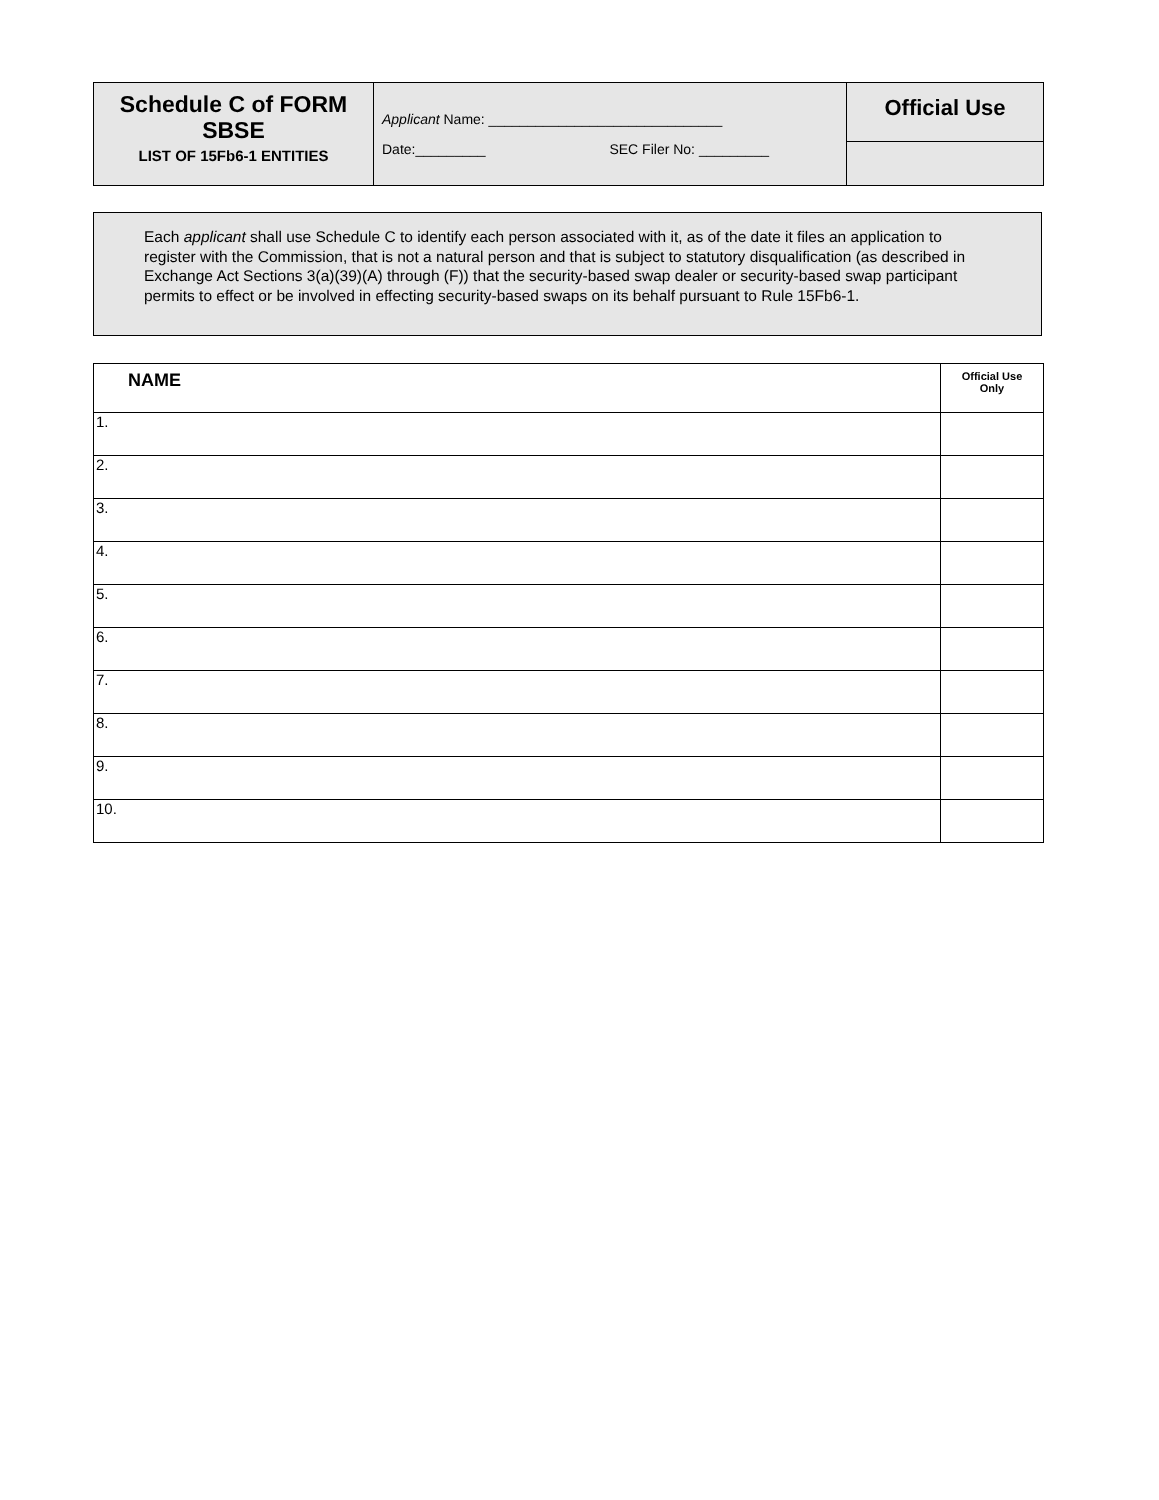| Schedule C of FORM SBSE LIST OF 15Fb6-1 ENTITIES | Applicant Name: ______________________________ Date:_________ SEC Filer No: _________ | Official Use |
Each applicant shall use Schedule C to identify each person associated with it, as of the date it files an application to register with the Commission, that is not a natural person and that is subject to statutory disqualification (as described in Exchange Act Sections 3(a)(39)(A) through (F)) that the security-based swap dealer or security-based swap participant permits to effect or be involved in effecting security-based swaps on its behalf pursuant to Rule 15Fb6-1.
| NAME | Official Use Only |
| --- | --- |
| 1. | |
| 2. | |
| 3. | |
| 4. | |
| 5. | |
| 6. | |
| 7. | |
| 8. | |
| 9. | |
| 10. | |